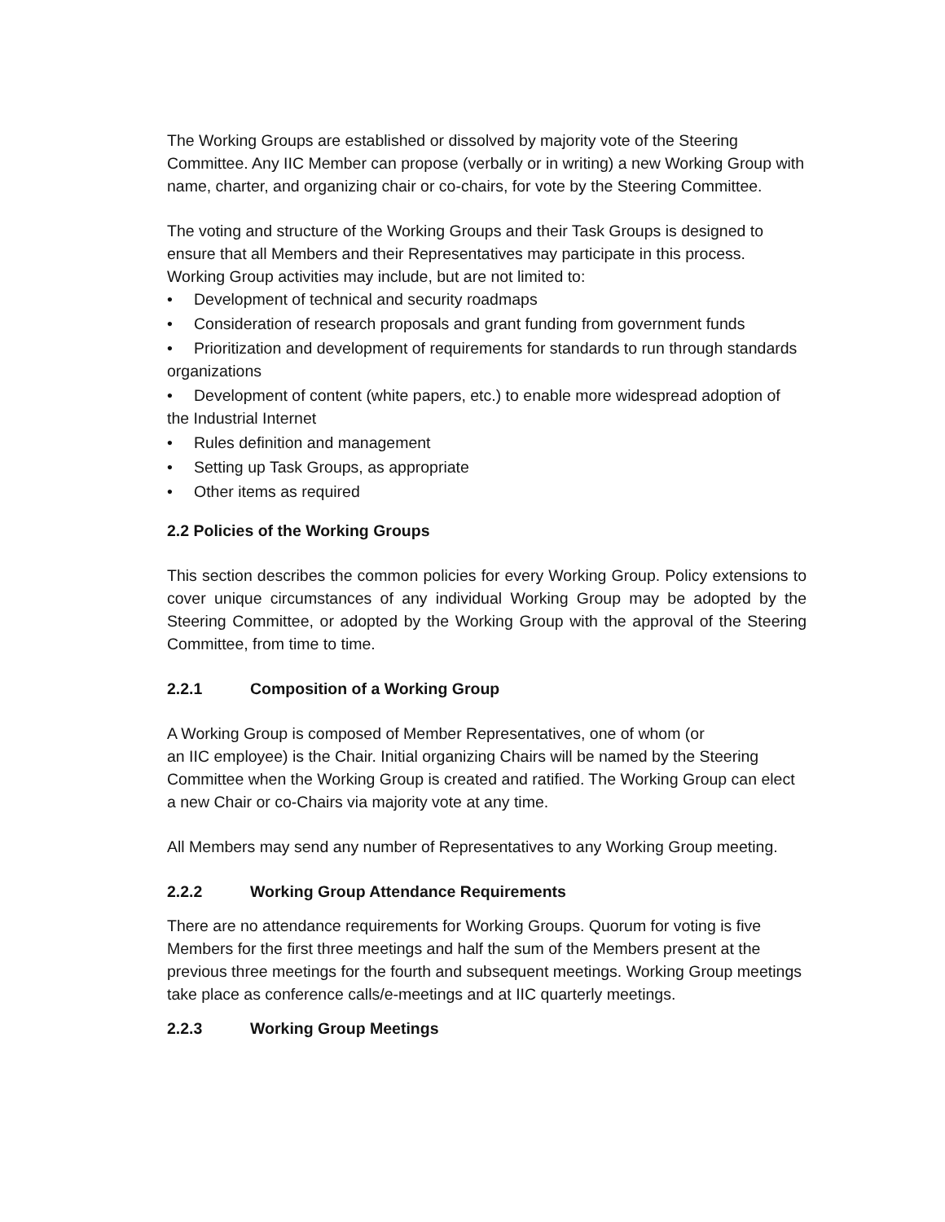The Working Groups are established or dissolved by majority vote of the Steering Committee. Any IIC Member can propose (verbally or in writing) a new Working Group with name, charter, and organizing chair or co-chairs, for vote by the Steering Committee.
The voting and structure of the Working Groups and their Task Groups is designed to ensure that all Members and their Representatives may participate in this process. Working Group activities may include, but are not limited to:
• Development of technical and security roadmaps
• Consideration of research proposals and grant funding from government funds
• Prioritization and development of requirements for standards to run through standards organizations
• Development of content (white papers, etc.) to enable more widespread adoption of the Industrial Internet
• Rules definition and management
• Setting up Task Groups, as appropriate
• Other items as required
2.2 Policies of the Working Groups
This section describes the common policies for every Working Group. Policy extensions to cover unique circumstances of any individual Working Group may be adopted by the Steering Committee, or adopted by the Working Group with the approval of the Steering Committee, from time to time.
2.2.1 Composition of a Working Group
A Working Group is composed of Member Representatives, one of whom (or
an IIC employee) is the Chair. Initial organizing Chairs will be named by the Steering Committee when the Working Group is created and ratified. The Working Group can elect a new Chair or co-Chairs via majority vote at any time.
All Members may send any number of Representatives to any Working Group meeting.
2.2.2 Working Group Attendance Requirements
There are no attendance requirements for Working Groups. Quorum for voting is five Members for the first three meetings and half the sum of the Members present at the previous three meetings for the fourth and subsequent meetings. Working Group meetings take place as conference calls/e-meetings and at IIC quarterly meetings.
2.2.3 Working Group Meetings